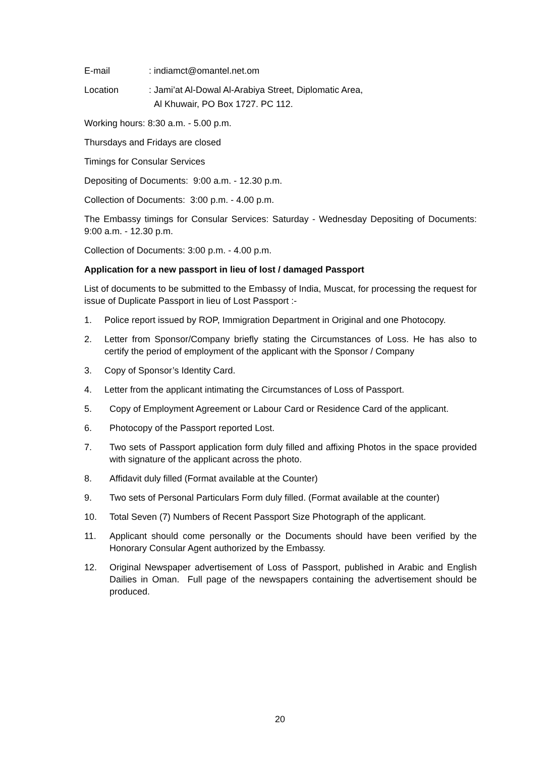E-mail: indiamct@omantel.net.om
Location: Jami’at Al-Dowal Al-Arabiya Street, Diplomatic Area,
Al Khuwair, PO Box 1727. PC 112.
Working hours: 8:30 a.m. - 5.00 p.m.
Thursdays and Fridays are closed
Timings for Consular Services
Depositing of Documents: 9:00 a.m. - 12.30 p.m.
Collection of Documents: 3:00 p.m. - 4.00 p.m.
The Embassy timings for Consular Services: Saturday - Wednesday Depositing of Documents: 9:00 a.m. - 12.30 p.m.
Collection of Documents: 3:00 p.m. - 4.00 p.m.
Application for a new passport in lieu of lost / damaged Passport
List of documents to be submitted to the Embassy of India, Muscat, for processing the request for issue of Duplicate Passport in lieu of Lost Passport :-
1. Police report issued by ROP, Immigration Department in Original and one Photocopy.
2. Letter from Sponsor/Company briefly stating the Circumstances of Loss. He has also to certify the period of employment of the applicant with the Sponsor / Company
3. Copy of Sponsor’s Identity Card.
4. Letter from the applicant intimating the Circumstances of Loss of Passport.
5. Copy of Employment Agreement or Labour Card or Residence Card of the applicant.
6. Photocopy of the Passport reported Lost.
7. Two sets of Passport application form duly filled and affixing Photos in the space provided with signature of the applicant across the photo.
8. Affidavit duly filled (Format available at the Counter)
9. Two sets of Personal Particulars Form duly filled. (Format available at the counter)
10. Total Seven (7) Numbers of Recent Passport Size Photograph of the applicant.
11. Applicant should come personally or the Documents should have been verified by the Honorary Consular Agent authorized by the Embassy.
12. Original Newspaper advertisement of Loss of Passport, published in Arabic and English Dailies in Oman. Full page of the newspapers containing the advertisement should be produced.
20